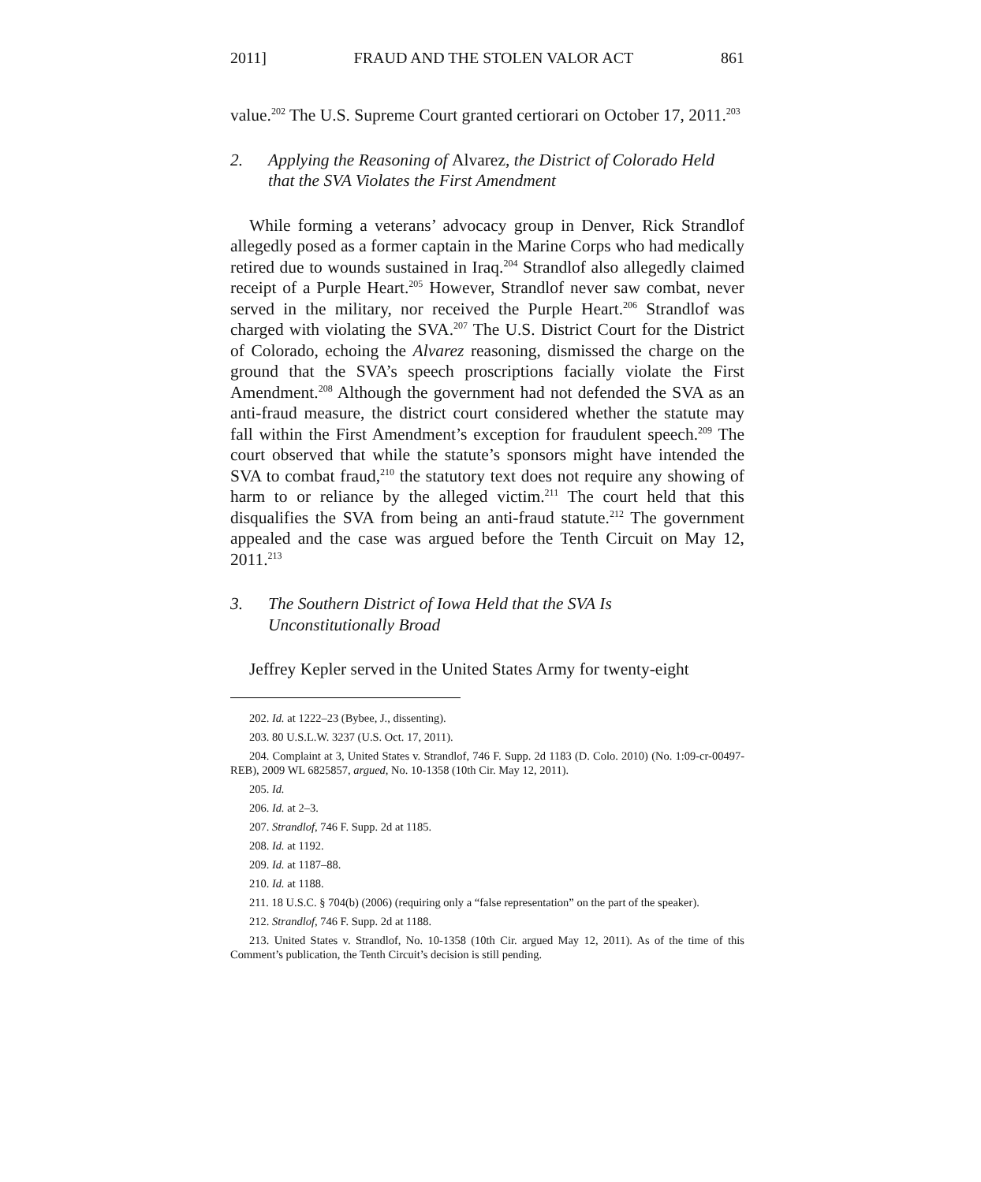2011] FRAUD AND THE STOLEN VALOR ACT 861
value.<sup>202</sup> The U.S. Supreme Court granted certiorari on October 17, 2011.<sup>203</sup>
2. Applying the Reasoning of Alvarez, the District of Colorado Held that the SVA Violates the First Amendment
While forming a veterans’ advocacy group in Denver, Rick Strandlof allegedly posed as a former captain in the Marine Corps who had medically retired due to wounds sustained in Iraq.<sup>204</sup> Strandlof also allegedly claimed receipt of a Purple Heart.<sup>205</sup> However, Strandlof never saw combat, never served in the military, nor received the Purple Heart.<sup>206</sup> Strandlof was charged with violating the SVA.<sup>207</sup> The U.S. District Court for the District of Colorado, echoing the Alvarez reasoning, dismissed the charge on the ground that the SVA’s speech proscriptions facially violate the First Amendment.<sup>208</sup> Although the government had not defended the SVA as an anti-fraud measure, the district court considered whether the statute may fall within the First Amendment’s exception for fraudulent speech.<sup>209</sup> The court observed that while the statute’s sponsors might have intended the SVA to combat fraud,<sup>210</sup> the statutory text does not require any showing of harm to or reliance by the alleged victim.<sup>211</sup> The court held that this disqualifies the SVA from being an anti-fraud statute.<sup>212</sup> The government appealed and the case was argued before the Tenth Circuit on May 12, 2011.<sup>213</sup>
3. The Southern District of Iowa Held that the SVA Is
Unconstitutionally Broad
Jeffrey Kepler served in the United States Army for twenty-eight
202. Id. at 1222–23 (Bybee, J., dissenting).
203. 80 U.S.L.W. 3237 (U.S. Oct. 17, 2011).
204. Complaint at 3, United States v. Strandlof, 746 F. Supp. 2d 1183 (D. Colo. 2010) (No. 1:09-cr-00497-REB), 2009 WL 6825857, argued, No. 10-1358 (10th Cir. May 12, 2011).
205. Id.
206. Id. at 2–3.
207. Strandlof, 746 F. Supp. 2d at 1185.
208. Id. at 1192.
209. Id. at 1187–88.
210. Id. at 1188.
211. 18 U.S.C. § 704(b) (2006) (requiring only a “false representation” on the part of the speaker).
212. Strandlof, 746 F. Supp. 2d at 1188.
213. United States v. Strandlof, No. 10-1358 (10th Cir. argued May 12, 2011). As of the time of this Comment’s publication, the Tenth Circuit’s decision is still pending.